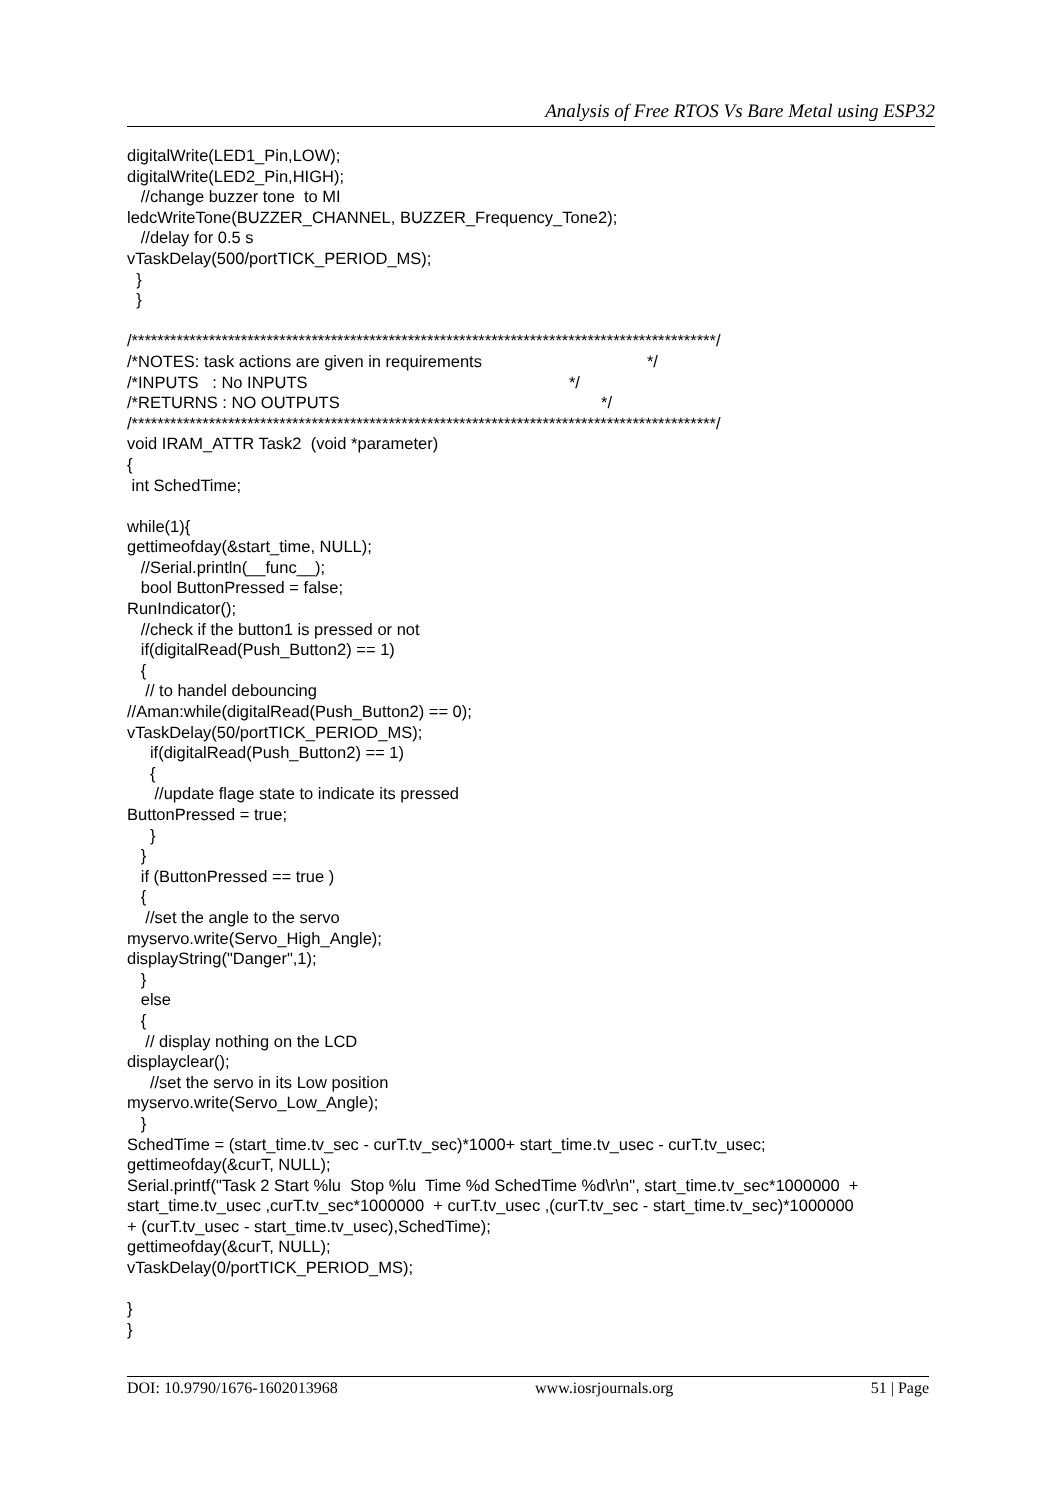Analysis of Free RTOS Vs Bare Metal using ESP32
digitalWrite(LED1_Pin,LOW);
digitalWrite(LED2_Pin,HIGH);
   //change buzzer tone  to MI
ledcWriteTone(BUZZER_CHANNEL, BUZZER_Frequency_Tone2);
   //delay for 0.5 s
vTaskDelay(500/portTICK_PERIOD_MS);
  }
  }

/*******************************************************************************************/
/*NOTES: task actions are given in requirements                                    */
/*INPUTS   : No INPUTS                                                         */
/*RETURNS : NO OUTPUTS                                                         */
/*******************************************************************************************/
void IRAM_ATTR Task2  (void *parameter)
{
 int SchedTime;

while(1){
gettimeofday(&start_time, NULL);
   //Serial.println(__func__);
   bool ButtonPressed = false;
RunIndicator();
   //check if the button1 is pressed or not
   if(digitalRead(Push_Button2) == 1)
   {
    // to handel debouncing
//Aman:while(digitalRead(Push_Button2) == 0);
vTaskDelay(50/portTICK_PERIOD_MS);
     if(digitalRead(Push_Button2) == 1)
     {
      //update flage state to indicate its pressed
ButtonPressed = true;
     }
   }
   if (ButtonPressed == true )
   {
    //set the angle to the servo
myservo.write(Servo_High_Angle);
displayString("Danger",1);
   }
   else
   {
    // display nothing on the LCD
displayclear();
     //set the servo in its Low position
myservo.write(Servo_Low_Angle);
   }
SchedTime = (start_time.tv_sec - curT.tv_sec)*1000+ start_time.tv_usec - curT.tv_usec;
gettimeofday(&curT, NULL);
Serial.printf("Task 2 Start %lu  Stop %lu  Time %d SchedTime %d\r\n", start_time.tv_sec*1000000  +
start_time.tv_usec ,curT.tv_sec*1000000  + curT.tv_usec ,(curT.tv_sec - start_time.tv_sec)*1000000
+ (curT.tv_usec - start_time.tv_usec),SchedTime);
gettimeofday(&curT, NULL);
vTaskDelay(0/portTICK_PERIOD_MS);

}
}
DOI: 10.9790/1676-1602013968 www.iosrjournals.org 51 | Page